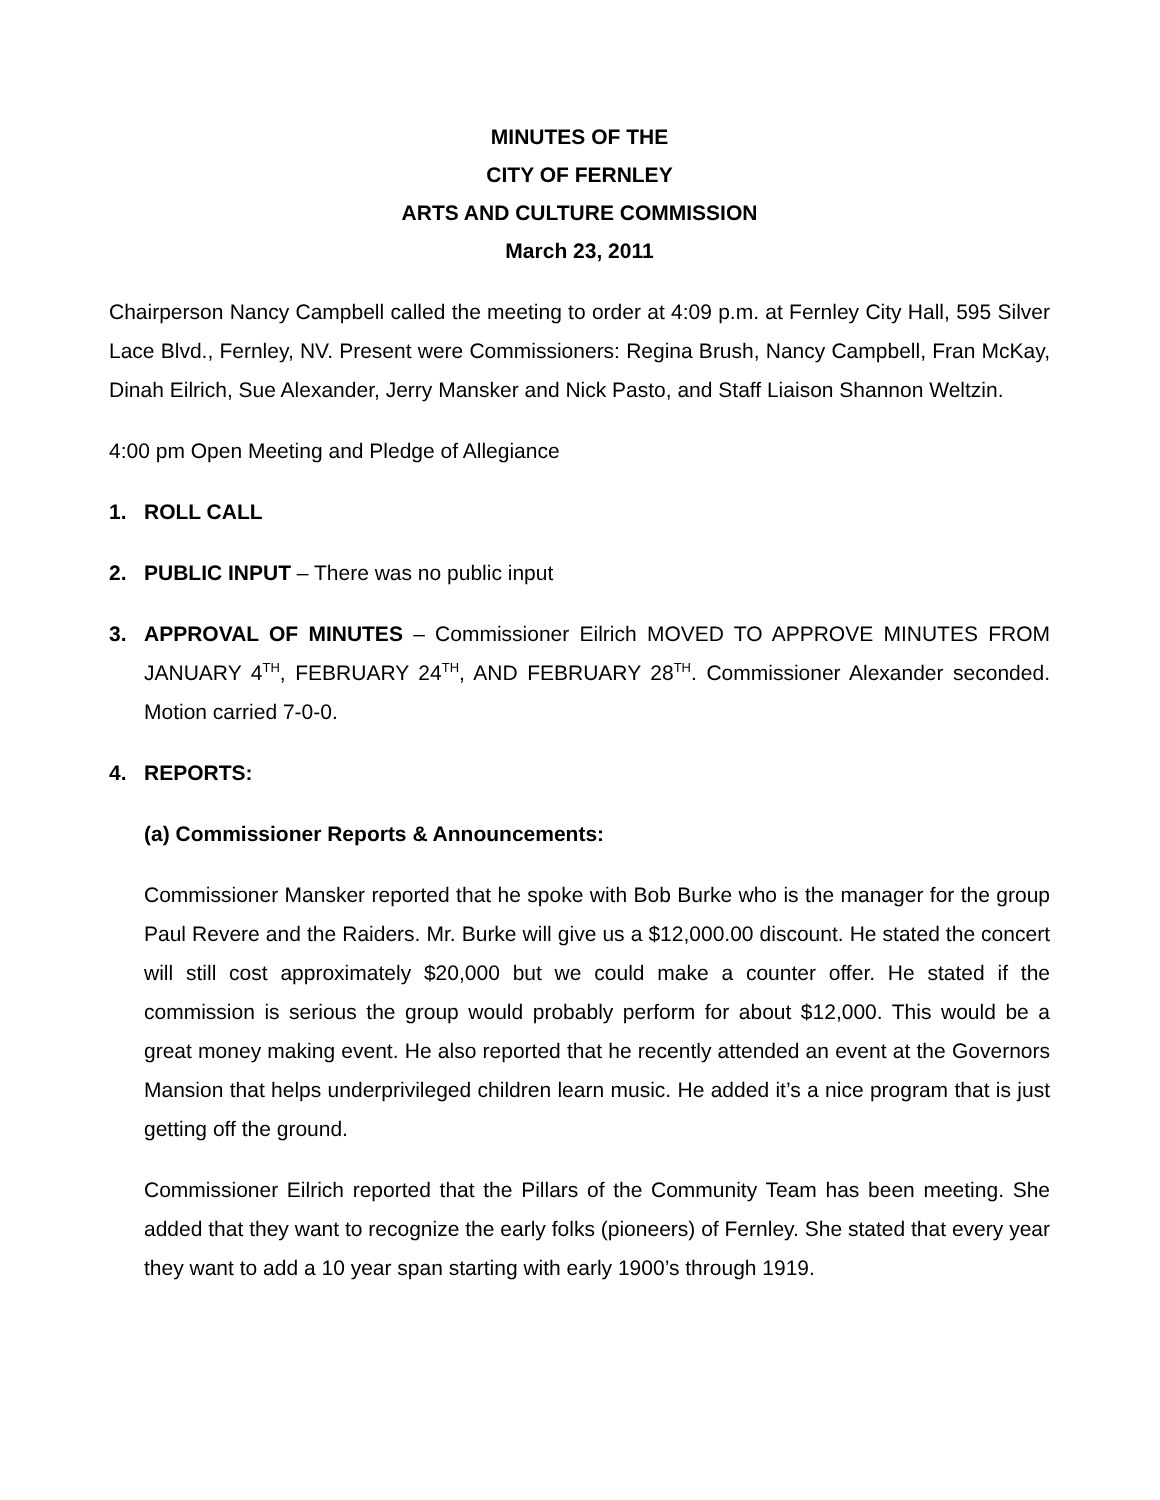MINUTES OF THE
CITY OF FERNLEY
ARTS AND CULTURE COMMISSION
March 23, 2011
Chairperson Nancy Campbell called the meeting to order at 4:09 p.m. at Fernley City Hall, 595 Silver Lace Blvd., Fernley, NV. Present were Commissioners: Regina Brush, Nancy Campbell, Fran McKay, Dinah Eilrich, Sue Alexander, Jerry Mansker and Nick Pasto, and Staff Liaison Shannon Weltzin.
4:00 pm Open Meeting and Pledge of Allegiance
1. ROLL CALL
2. PUBLIC INPUT – There was no public input
3. APPROVAL OF MINUTES – Commissioner Eilrich MOVED TO APPROVE MINUTES FROM JANUARY 4<sup>TH</sup>, FEBRUARY 24<sup>TH</sup>, AND FEBRUARY 28<sup>TH</sup>. Commissioner Alexander seconded. Motion carried 7-0-0.
4. REPORTS:
(a) Commissioner Reports & Announcements:
Commissioner Mansker reported that he spoke with Bob Burke who is the manager for the group Paul Revere and the Raiders. Mr. Burke will give us a $12,000.00 discount. He stated the concert will still cost approximately $20,000 but we could make a counter offer. He stated if the commission is serious the group would probably perform for about $12,000. This would be a great money making event. He also reported that he recently attended an event at the Governors Mansion that helps underprivileged children learn music. He added it’s a nice program that is just getting off the ground.
Commissioner Eilrich reported that the Pillars of the Community Team has been meeting. She added that they want to recognize the early folks (pioneers) of Fernley. She stated that every year they want to add a 10 year span starting with early 1900’s through 1919.